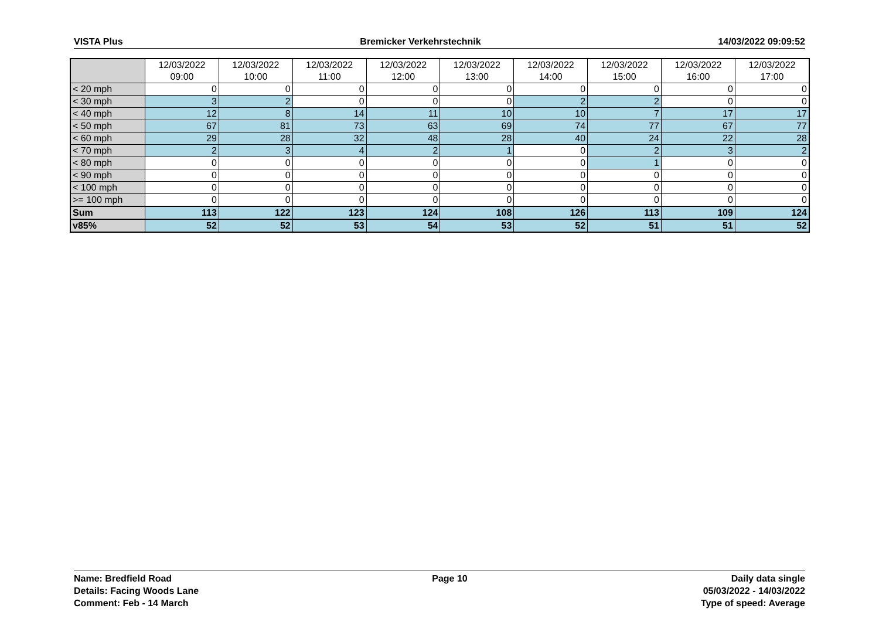VISTA Plus Bremicker Verkehrstechnik 14/03/2022 09:09:52
| | 12/03/2022 09:00 | 12/03/2022 10:00 | 12/03/2022 11:00 | 12/03/2022 12:00 | 12/03/2022 13:00 | 12/03/2022 14:00 | 12/03/2022 15:00 | 12/03/2022 16:00 | 12/03/2022 17:00 |
| --- | --- | --- | --- | --- | --- | --- | --- | --- | --- |
| < 20 mph | 0 | 0 | 0 | 0 | 0 | 0 | 0 | 0 | 0 |
| < 30 mph | 3 | 2 | 0 | 0 | 0 | 2 | 2 | 0 | 0 |
| < 40 mph | 12 | 8 | 14 | 11 | 10 | 10 | 7 | 17 | 17 |
| < 50 mph | 67 | 81 | 73 | 63 | 69 | 74 | 77 | 67 | 77 |
| < 60 mph | 29 | 28 | 32 | 48 | 28 | 40 | 24 | 22 | 28 |
| < 70 mph | 2 | 3 | 4 | 2 | 1 | 0 | 2 | 3 | 2 |
| < 80 mph | 0 | 0 | 0 | 0 | 0 | 0 | 1 | 0 | 0 |
| < 90 mph | 0 | 0 | 0 | 0 | 0 | 0 | 0 | 0 | 0 |
| < 100 mph | 0 | 0 | 0 | 0 | 0 | 0 | 0 | 0 | 0 |
| >= 100 mph | 0 | 0 | 0 | 0 | 0 | 0 | 0 | 0 | 0 |
| Sum | 113 | 122 | 123 | 124 | 108 | 126 | 113 | 109 | 124 |
| v85% | 52 | 52 | 53 | 54 | 53 | 52 | 51 | 51 | 52 |
Name: Bredfield Road
Details: Facing Woods Lane
Comment: Feb - 14 March
Page 10 Daily data single
05/03/2022 - 14/03/2022
Type of speed: Average